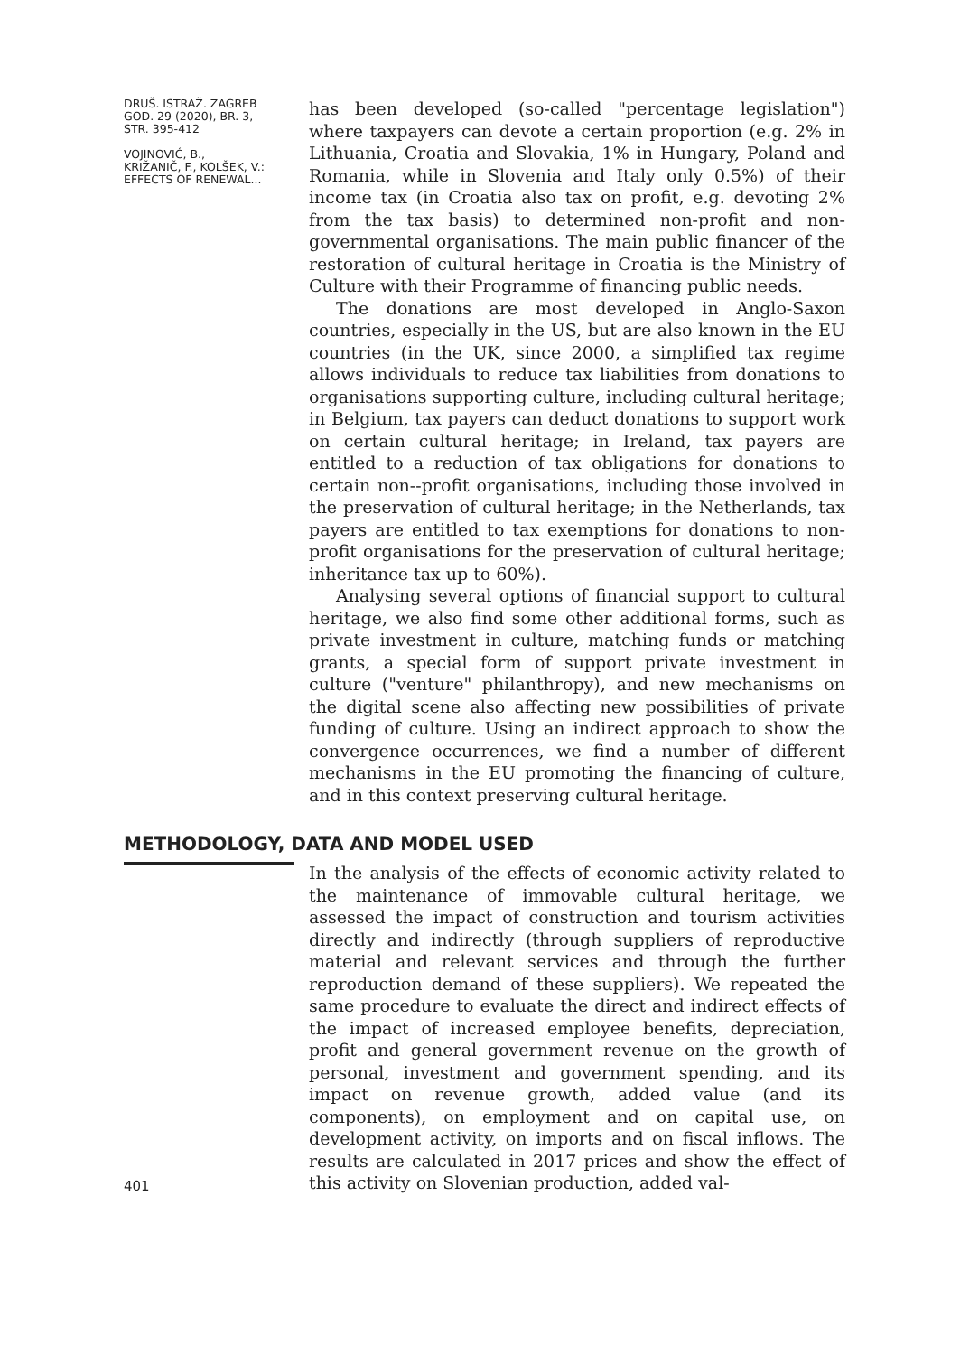DRUŠ. ISTRAŽ. ZAGREB
GOD. 29 (2020), BR. 3,
STR. 395-412
VOJINOVIĆ, B.,
KRIŽANIČ, F., KOLŠEK, V.:
EFFECTS OF RENEWAL...
has been developed (so-called "percentage legislation") where taxpayers can devote a certain proportion (e.g. 2% in Lithuania, Croatia and Slovakia, 1% in Hungary, Poland and Romania, while in Slovenia and Italy only 0.5%) of their income tax (in Croatia also tax on profit, e.g. devoting 2% from the tax basis) to determined non-profit and non-governmental organisations. The main public financer of the restoration of cultural heritage in Croatia is the Ministry of Culture with their Programme of financing public needs.
The donations are most developed in Anglo-Saxon countries, especially in the US, but are also known in the EU countries (in the UK, since 2000, a simplified tax regime allows individuals to reduce tax liabilities from donations to organisations supporting culture, including cultural heritage; in Belgium, tax payers can deduct donations to support work on certain cultural heritage; in Ireland, tax payers are entitled to a reduction of tax obligations for donations to certain non--profit organisations, including those involved in the preservation of cultural heritage; in the Netherlands, tax payers are entitled to tax exemptions for donations to non-profit organisations for the preservation of cultural heritage; inheritance tax up to 60%).
Analysing several options of financial support to cultural heritage, we also find some other additional forms, such as private investment in culture, matching funds or matching grants, a special form of support private investment in culture ("venture" philanthropy), and new mechanisms on the digital scene also affecting new possibilities of private funding of culture. Using an indirect approach to show the convergence occurrences, we find a number of different mechanisms in the EU promoting the financing of culture, and in this context preserving cultural heritage.
METHODOLOGY, DATA AND MODEL USED
401
In the analysis of the effects of economic activity related to the maintenance of immovable cultural heritage, we assessed the impact of construction and tourism activities directly and indirectly (through suppliers of reproductive material and relevant services and through the further reproduction demand of these suppliers). We repeated the same procedure to evaluate the direct and indirect effects of the impact of increased employee benefits, depreciation, profit and general government revenue on the growth of personal, investment and government spending, and its impact on revenue growth, added value (and its components), on employment and on capital use, on development activity, on imports and on fiscal inflows. The results are calculated in 2017 prices and show the effect of this activity on Slovenian production, added val-